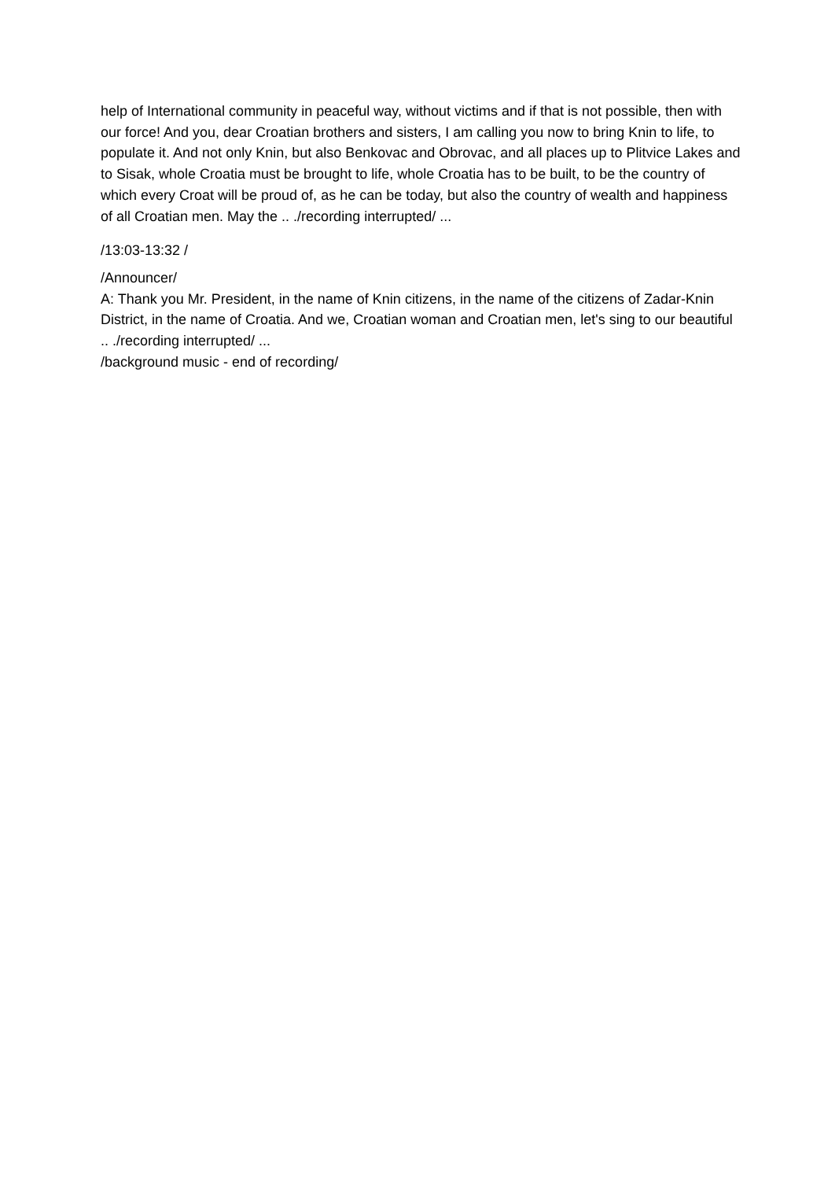help of International community in peaceful way, without victims and if that is not possible, then with our force! And you, dear Croatian brothers and sisters, I am calling you now to bring Knin to life, to populate it. And not only Knin, but also Benkovac and Obrovac, and all places up to Plitvice Lakes and to Sisak, whole Croatia must be brought to life, whole Croatia has to be built, to be the country of which every Croat will be proud of, as he can be today, but also the country of wealth and happiness of all Croatian men. May the .. ./recording interrupted/ ...
/13:03-13:32 /
/Announcer/
A: Thank you Mr. President, in the name of Knin citizens, in the name of the citizens of Zadar-Knin District, in the name of Croatia. And we, Croatian woman and Croatian men, let's sing to our beautiful .. ./recording interrupted/ ...
/background music - end of recording/